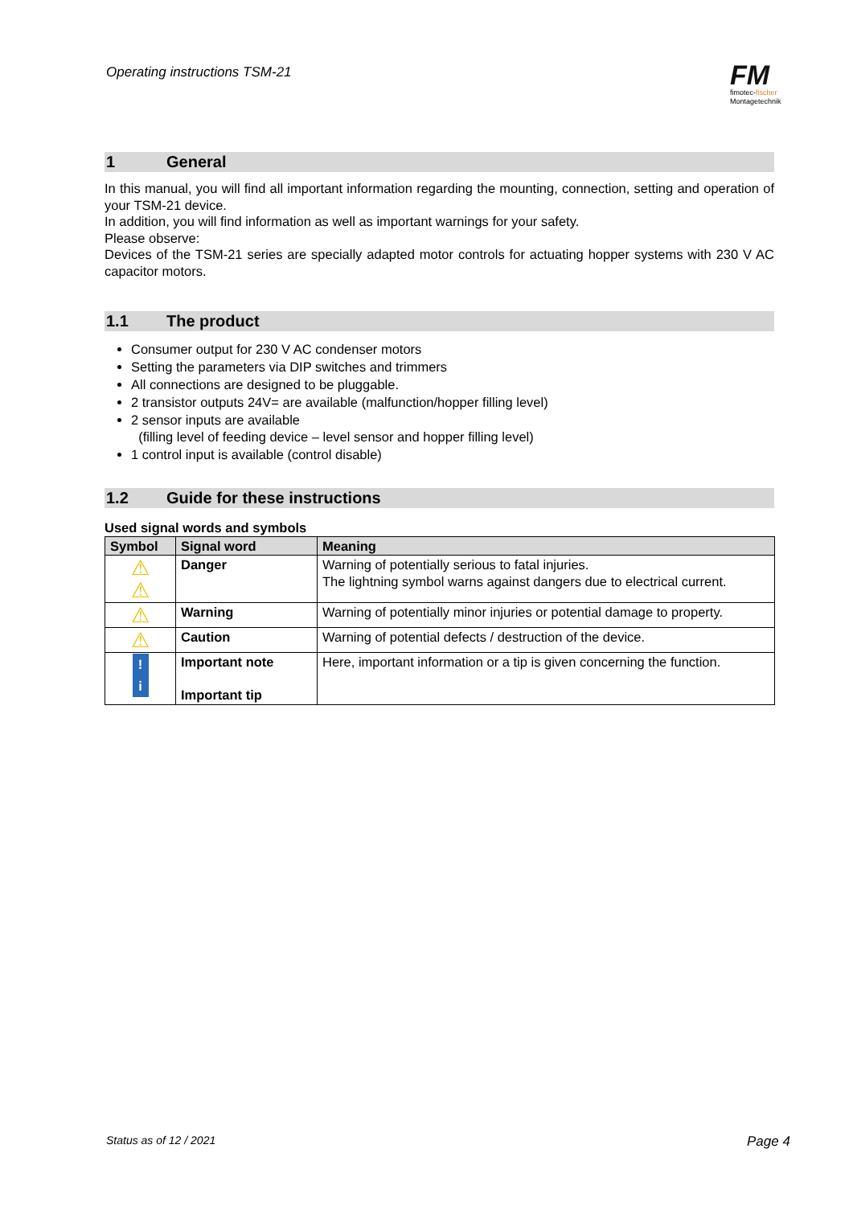Operating instructions TSM-21
FM
fimotec-fischer
Montagetechnik
1 General
In this manual, you will find all important information regarding the mounting, connection, setting and operation of your TSM-21 device.
In addition, you will find information as well as important warnings for your safety.
Please observe:
Devices of the TSM-21 series are specially adapted motor controls for actuating hopper systems with 230 V AC capacitor motors.
1.1 The product
Consumer output for 230 V AC condenser motors
Setting the parameters via DIP switches and trimmers
All connections are designed to be pluggable.
2 transistor outputs 24V= are available (malfunction/hopper filling level)
2 sensor inputs are available
(filling level of feeding device – level sensor and hopper filling level)
1 control input is available (control disable)
1.2 Guide for these instructions
Used signal words and symbols
| Symbol | Signal word | Meaning |
| --- | --- | --- |
| ⚠ ⚠ | Danger | Warning of potentially serious to fatal injuries. The lightning symbol warns against dangers due to electrical current. |
| ⚠ | Warning | Warning of potentially minor injuries or potential damage to property. |
| ⚠ | Caution | Warning of potential defects / destruction of the device. |
| ! i | Important note Important tip | Here, important information or a tip is given concerning the function. |
Status as of 12 / 2021 Page 4